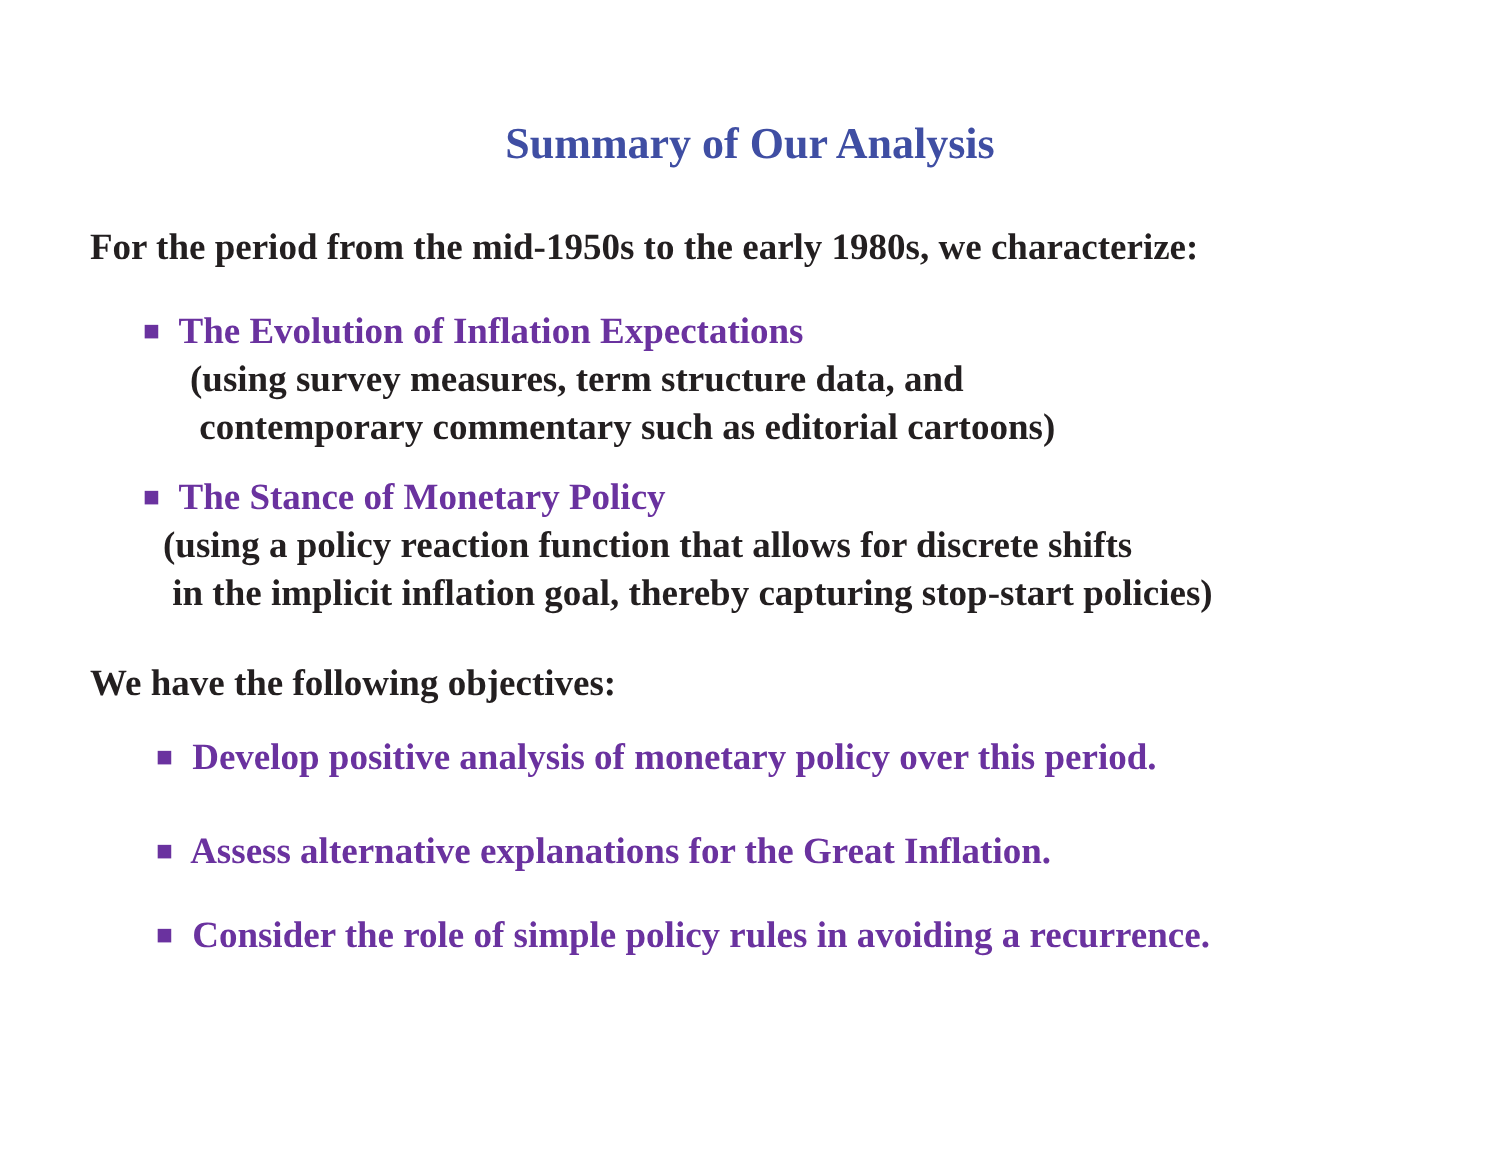Summary of Our Analysis
For the period from the mid-1950s to the early 1980s, we characterize:
■ The Evolution of Inflation Expectations
(using survey measures, term structure data, and
contemporary commentary such as editorial cartoons)
■ The Stance of Monetary Policy
(using a policy reaction function that allows for discrete shifts
in the implicit inflation goal, thereby capturing stop-start policies)
We have the following objectives:
■ Develop positive analysis of monetary policy over this period.
■ Assess alternative explanations for the Great Inflation.
■ Consider the role of simple policy rules in avoiding a recurrence.